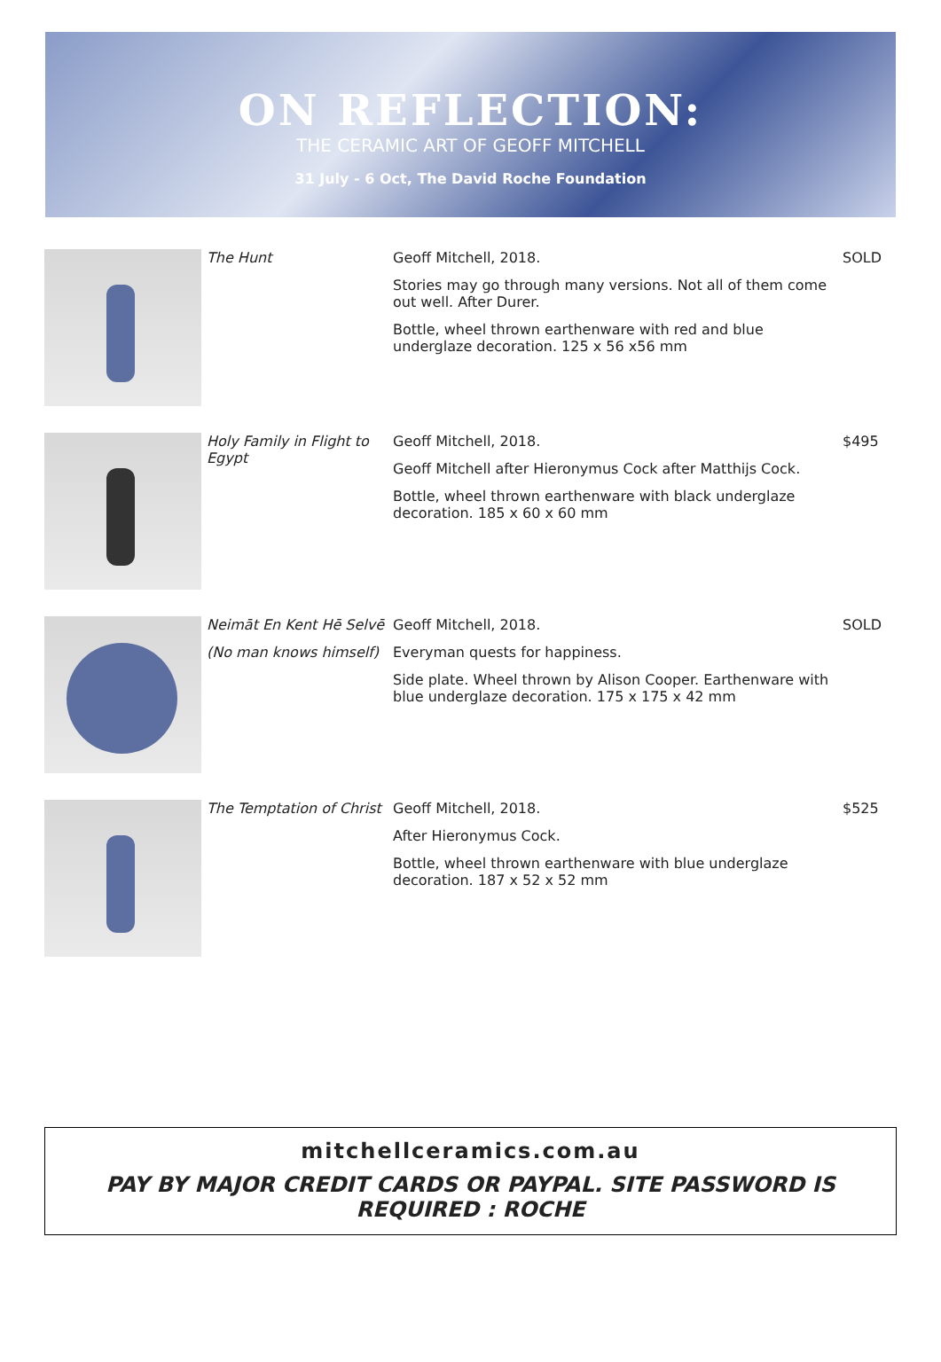ON REFLECTION:
THE CERAMIC ART OF GEOFF MITCHELL
31 July - 6 Oct, The David Roche Foundation
| | The Hunt | Geoff Mitchell, 2018. Stories may go through many versions. Not all of them come out well. After Durer. Bottle, wheel thrown earthenware with red and blue underglaze decoration. 125 x 56 x56 mm | SOLD |
| | Holy Family in Flight to Egypt | Geoff Mitchell, 2018. Geoff Mitchell after Hieronymus Cock after Matthijs Cock. Bottle, wheel thrown earthenware with black underglaze decoration. 185 x 60 x 60 mm | $495 |
| | Neimāt En Kent Hē Selvē (No man knows himself) | Geoff Mitchell, 2018. Everyman quests for happiness. Side plate. Wheel thrown by Alison Cooper. Earthenware with blue underglaze decoration. 175 x 175 x 42 mm | SOLD |
| | The Temptation of Christ | Geoff Mitchell, 2018. After Hieronymus Cock. Bottle, wheel thrown earthenware with blue underglaze decoration. 187 x 52 x 52 mm | $525 |
mitchellceramics.com.au
PAY BY MAJOR CREDIT CARDS OR PAYPAL. SITE PASSWORD IS
REQUIRED : ROCHE